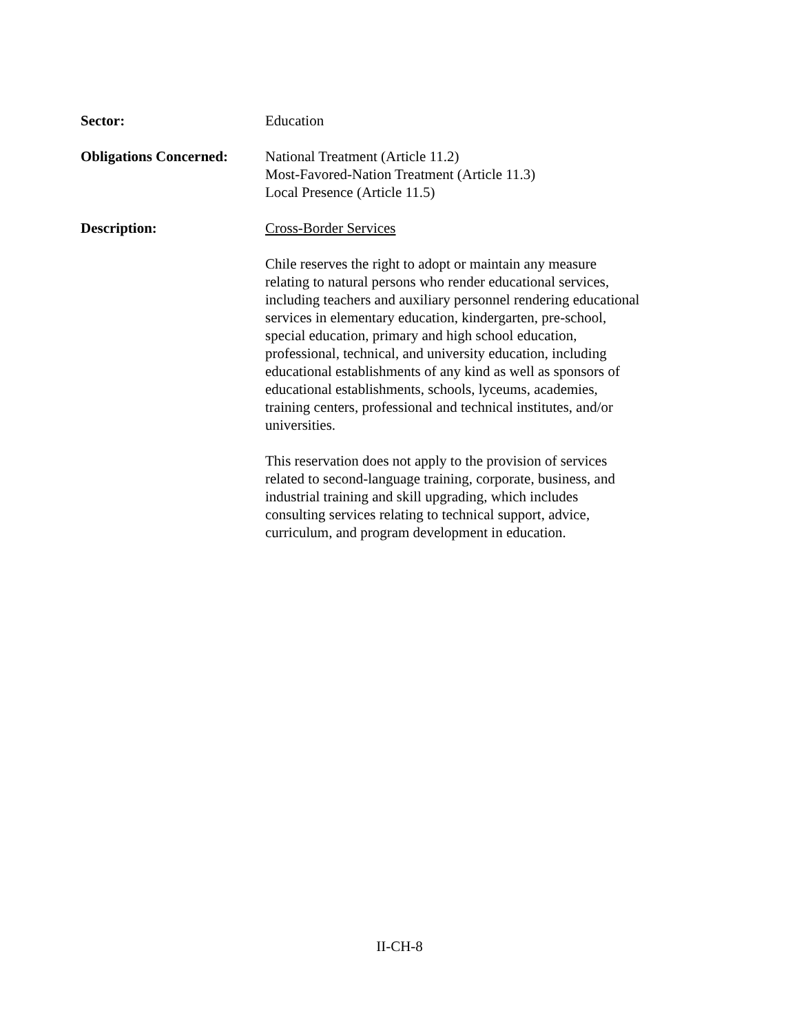Sector: Education
Obligations Concerned:
National Treatment (Article 11.2)
Most-Favored-Nation Treatment (Article 11.3)
Local Presence (Article 11.5)
Description: Cross-Border Services
Chile reserves the right to adopt or maintain any measure relating to natural persons who render educational services, including teachers and auxiliary personnel rendering educational services in elementary education, kindergarten, pre-school, special education, primary and high school education, professional, technical, and university education, including educational establishments of any kind as well as sponsors of educational establishments, schools, lyceums, academies, training centers, professional and technical institutes, and/or universities.
This reservation does not apply to the provision of services related to second-language training, corporate, business, and industrial training and skill upgrading, which includes consulting services relating to technical support, advice, curriculum, and program development in education.
II-CH-8